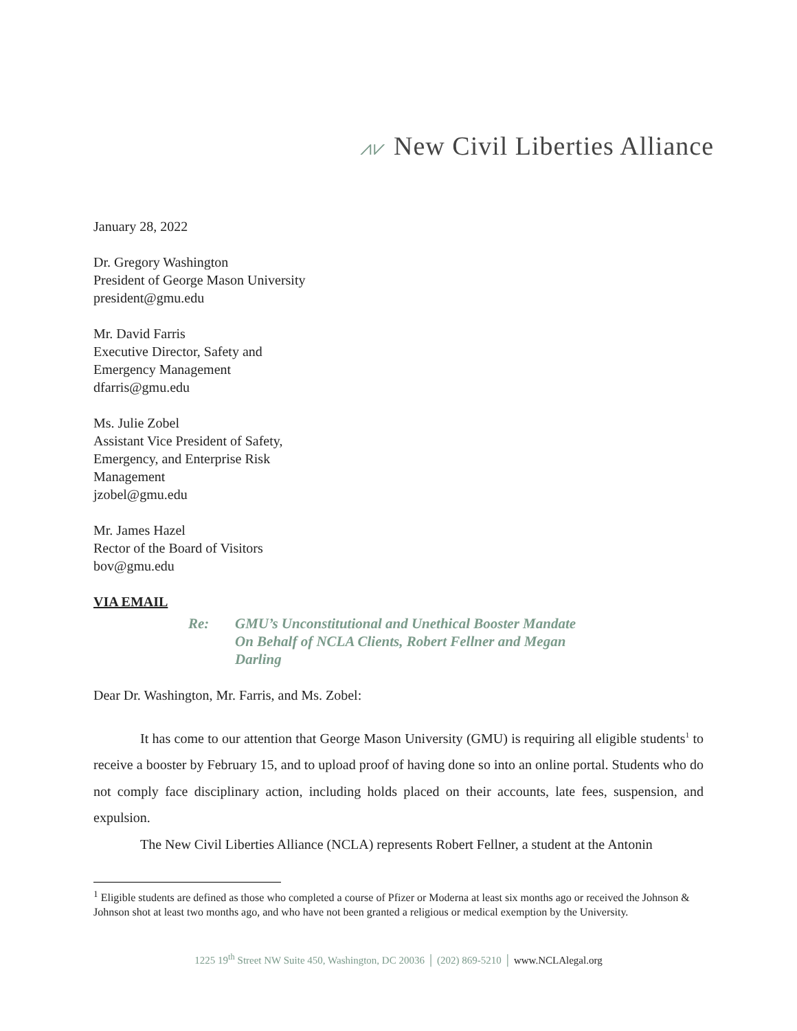⩘⩗ New Civil Liberties Alliance
January 28, 2022
Dr. Gregory Washington
President of George Mason University
president@gmu.edu
Mr. David Farris
Executive Director, Safety and
Emergency Management
dfarris@gmu.edu
Ms. Julie Zobel
Assistant Vice President of Safety,
Emergency, and Enterprise Risk
Management
jzobel@gmu.edu
Mr. James Hazel
Rector of the Board of Visitors
bov@gmu.edu
VIA EMAIL
Re: GMU’s Unconstitutional and Unethical Booster Mandate
On Behalf of NCLA Clients, Robert Fellner and Megan Darling
Dear Dr. Washington, Mr. Farris, and Ms. Zobel:
It has come to our attention that George Mason University (GMU) is requiring all eligible students<sup>1</sup> to receive a booster by February 15, and to upload proof of having done so into an online portal. Students who do not comply face disciplinary action, including holds placed on their accounts, late fees, suspension, and expulsion.
The New Civil Liberties Alliance (NCLA) represents Robert Fellner, a student at the Antonin
<sup>1</sup> Eligible students are defined as those who completed a course of Pfizer or Moderna at least six months ago or received the Johnson & Johnson shot at least two months ago, and who have not been granted a religious or medical exemption by the University.
1225 19<sup>th</sup> Street NW Suite 450, Washington, DC 20036 │ (202) 869-5210 │ www.NCLAlegal.org